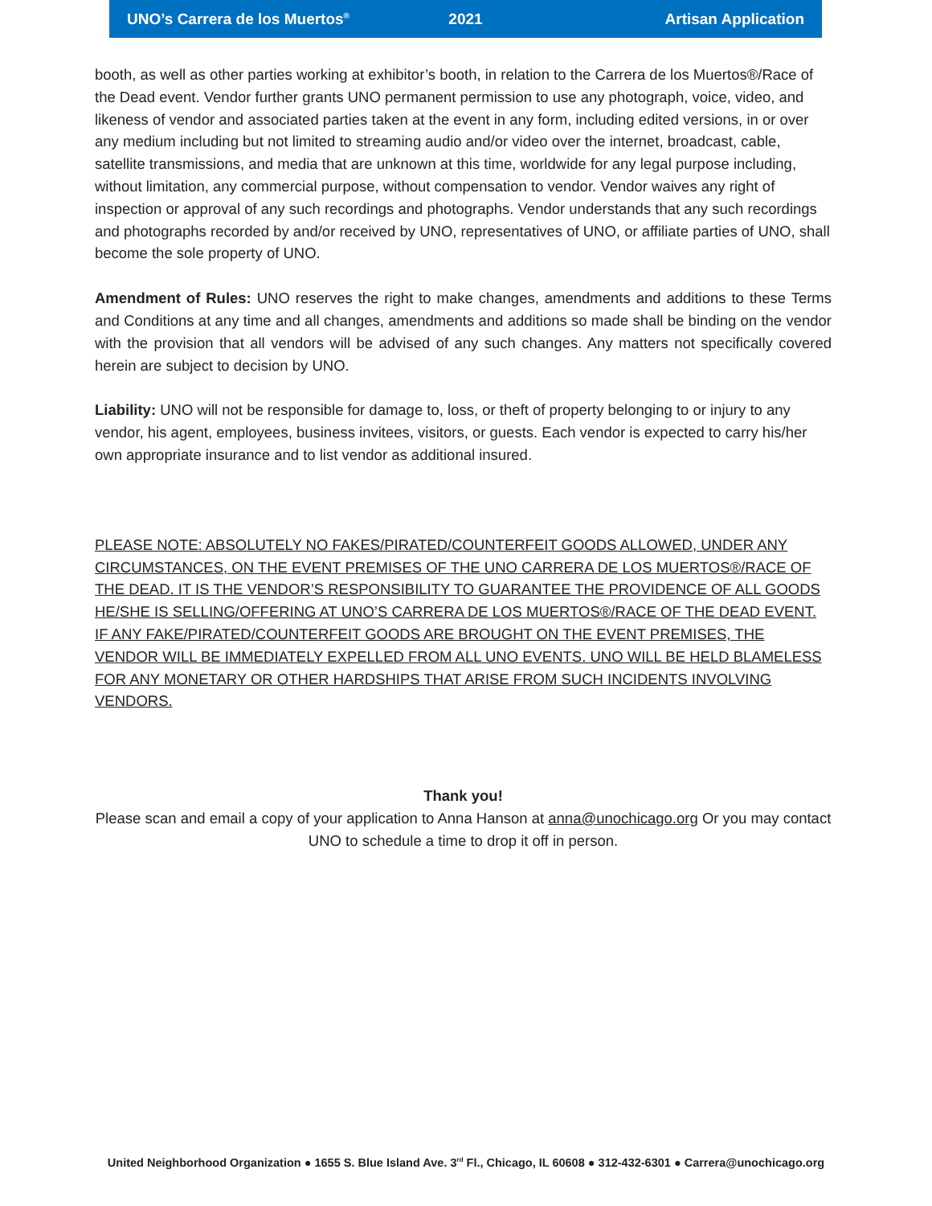UNO’s Carrera de los Muertos<sup>®</sup> 2021 Artisan Application
booth, as well as other parties working at exhibitor’s booth, in relation to the Carrera de los Muertos®/Race of the Dead event. Vendor further grants UNO permanent permission to use any photograph, voice, video, and likeness of vendor and associated parties taken at the event in any form, including edited versions, in or over any medium including but not limited to streaming audio and/or video over the internet, broadcast, cable, satellite transmissions, and media that are unknown at this time, worldwide for any legal purpose including, without limitation, any commercial purpose, without compensation to vendor. Vendor waives any right of inspection or approval of any such recordings and photographs. Vendor understands that any such recordings and photographs recorded by and/or received by UNO, representatives of UNO, or affiliate parties of UNO, shall become the sole property of UNO.
Amendment of Rules: UNO reserves the right to make changes, amendments and additions to these Terms and Conditions at any time and all changes, amendments and additions so made shall be binding on the vendor with the provision that all vendors will be advised of any such changes. Any matters not specifically covered herein are subject to decision by UNO.
Liability: UNO will not be responsible for damage to, loss, or theft of property belonging to or injury to any vendor, his agent, employees, business invitees, visitors, or guests. Each vendor is expected to carry his/her own appropriate insurance and to list vendor as additional insured.
PLEASE NOTE: ABSOLUTELY NO FAKES/PIRATED/COUNTERFEIT GOODS ALLOWED, UNDER ANY CIRCUMSTANCES, ON THE EVENT PREMISES OF THE UNO CARRERA DE LOS MUERTOS®/RACE OF THE DEAD. IT IS THE VENDOR’S RESPONSIBILITY TO GUARANTEE THE PROVIDENCE OF ALL GOODS HE/SHE IS SELLING/OFFERING AT UNO’S CARRERA DE LOS MUERTOS®/RACE OF THE DEAD EVENT. IF ANY FAKE/PIRATED/COUNTERFEIT GOODS ARE BROUGHT ON THE EVENT PREMISES, THE VENDOR WILL BE IMMEDIATELY EXPELLED FROM ALL UNO EVENTS. UNO WILL BE HELD BLAMELESS FOR ANY MONETARY OR OTHER HARDSHIPS THAT ARISE FROM SUCH INCIDENTS INVOLVING VENDORS.
Thank you!
Please scan and email a copy of your application to Anna Hanson at anna@unochicago.org Or you may contact UNO to schedule a time to drop it off in person.
United Neighborhood Organization ● 1655 S. Blue Island Ave. 3<sup>rd</sup> Fl., Chicago, IL 60608 ● 312-432-6301 ● Carrera@unochicago.org